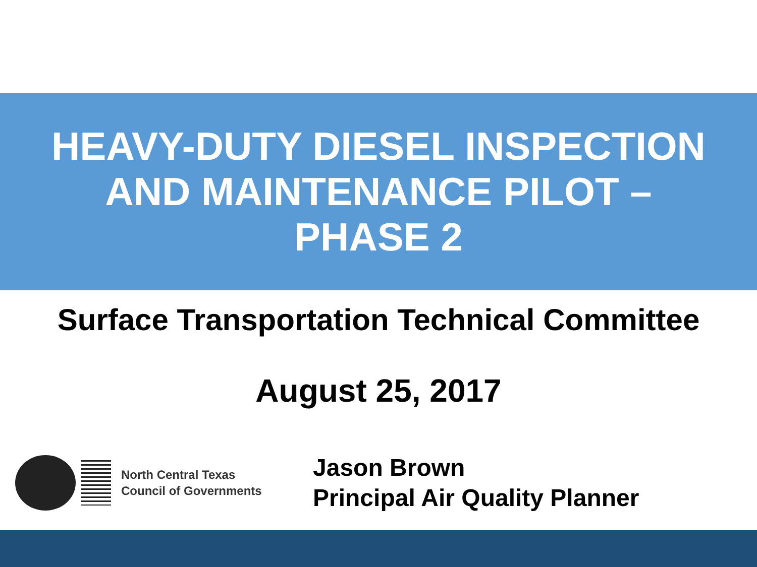HEAVY-DUTY DIESEL INSPECTION
AND MAINTENANCE PILOT –
PHASE 2
Surface Transportation Technical Committee
August 25, 2017
North Central Texas
Council of Governments
Jason Brown
Principal Air Quality Planner